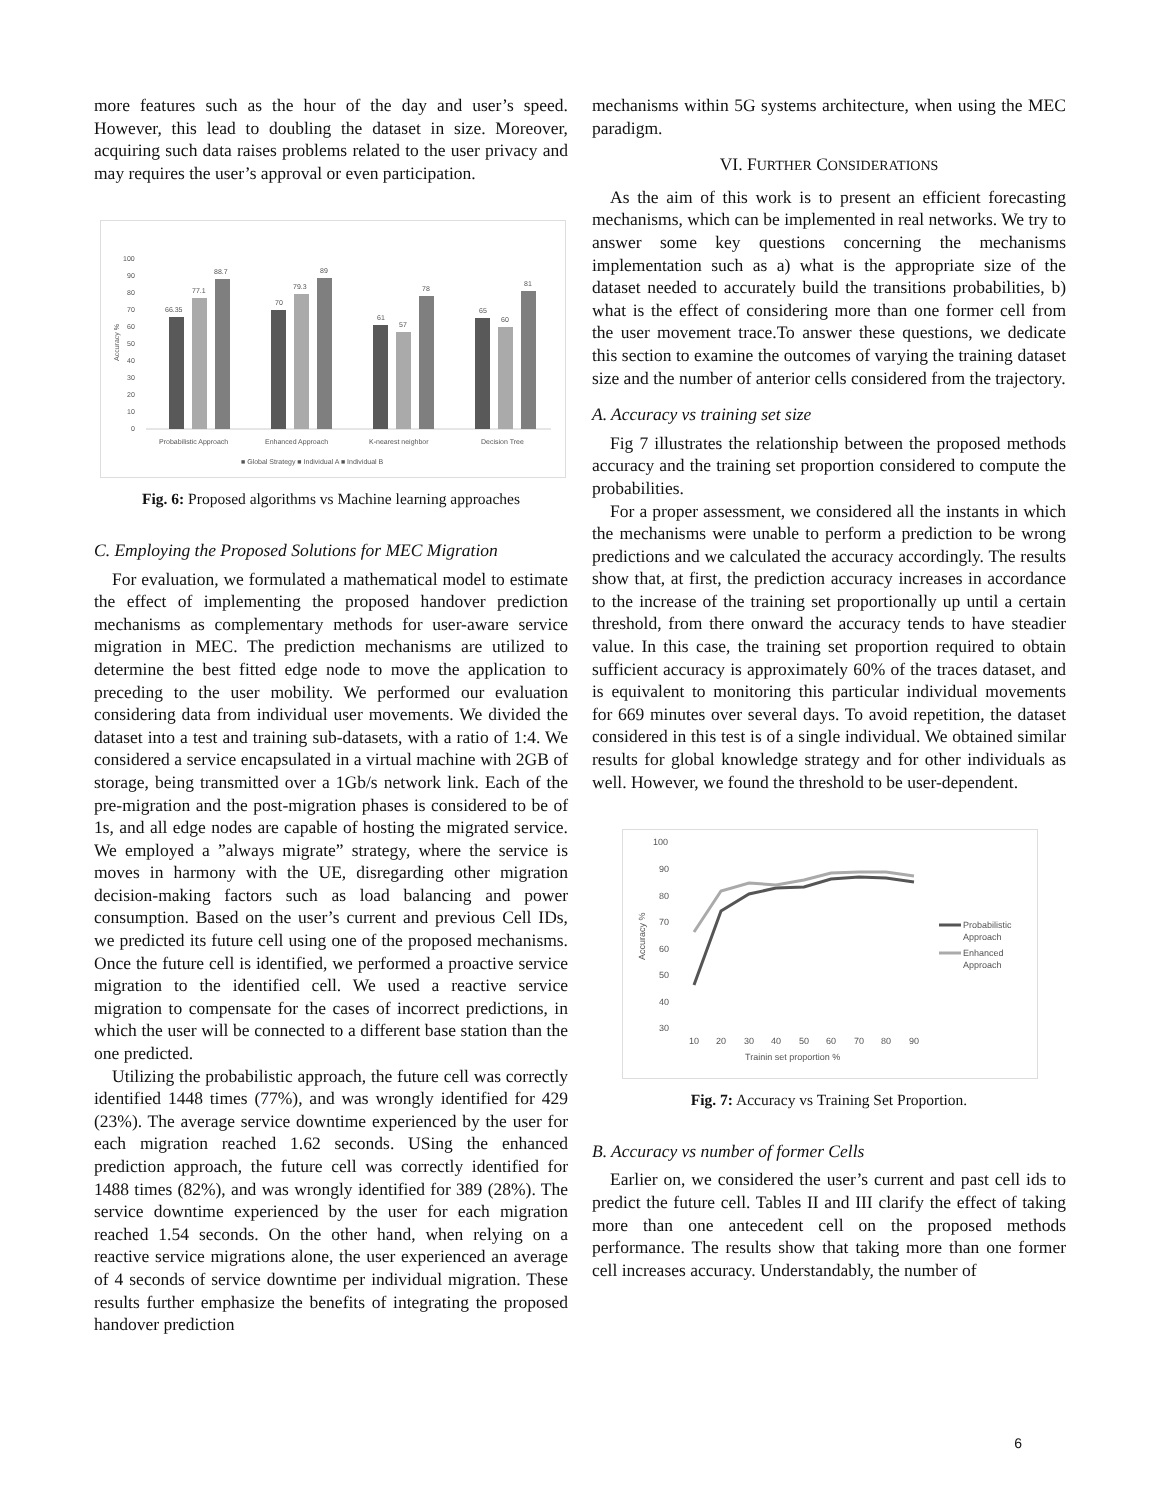more features such as the hour of the day and user’s speed. However, this lead to doubling the dataset in size. Moreover, acquiring such data raises problems related to the user privacy and may requires the user’s approval or even participation.
100
90
80
70
60
50
40
30
20
10
0
66.35
77.1
88.7
70
79.3
89
61
57
78
65
60
81
Probabilistic Approach
Enhanced Approach
K-nearest neighbor
Decision Tree
■ Global Strategy ■ Individual A ■ Individual B
Accuracy %
Fig. 6: Proposed algorithms vs Machine learning approaches
C. Employing the Proposed Solutions for MEC Migration
For evaluation, we formulated a mathematical model to estimate the effect of implementing the proposed handover prediction mechanisms as complementary methods for user-aware service migration in MEC. The prediction mechanisms are utilized to determine the best fitted edge node to move the application to preceding to the user mobility. We performed our evaluation considering data from individual user movements. We divided the dataset into a test and training sub-datasets, with a ratio of 1:4. We considered a service encapsulated in a virtual machine with 2GB of storage, being transmitted over a 1Gb/s network link. Each of the pre-migration and the post-migration phases is considered to be of 1s, and all edge nodes are capable of hosting the migrated service. We employed a ”always migrate” strategy, where the service is moves in harmony with the UE, disregarding other migration decision-making factors such as load balancing and power consumption. Based on the user’s current and previous Cell IDs, we predicted its future cell using one of the proposed mechanisms. Once the future cell is identified, we performed a proactive service migration to the identified cell. We used a reactive service migration to compensate for the cases of incorrect predictions, in which the user will be connected to a different base station than the one predicted.
Utilizing the probabilistic approach, the future cell was correctly identified 1448 times (77%), and was wrongly identified for 429 (23%). The average service downtime experienced by the user for each migration reached 1.62 seconds. USing the enhanced prediction approach, the future cell was correctly identified for 1488 times (82%), and was wrongly identified for 389 (28%). The service downtime experienced by the user for each migration reached 1.54 seconds. On the other hand, when relying on a reactive service migrations alone, the user experienced an average of 4 seconds of service downtime per individual migration. These results further emphasize the benefits of integrating the proposed handover prediction
mechanisms within 5G systems architecture, when using the MEC paradigm.
VI. FURTHER CONSIDERATIONS
As the aim of this work is to present an efficient forecasting mechanisms, which can be implemented in real networks. We try to answer some key questions concerning the mechanisms implementation such as a) what is the appropriate size of the dataset needed to accurately build the transitions probabilities, b) what is the effect of considering more than one former cell from the user movement trace.To answer these questions, we dedicate this section to examine the outcomes of varying the training dataset size and the number of anterior cells considered from the trajectory.
A. Accuracy vs training set size
Fig 7 illustrates the relationship between the proposed methods accuracy and the training set proportion considered to compute the probabilities.
For a proper assessment, we considered all the instants in which the mechanisms were unable to perform a prediction to be wrong predictions and we calculated the accuracy accordingly. The results show that, at first, the prediction accuracy increases in accordance to the increase of the training set proportionally up until a certain threshold, from there onward the accuracy tends to have steadier value. In this case, the training set proportion required to obtain sufficient accuracy is approximately 60% of the traces dataset, and is equivalent to monitoring this particular individual movements for 669 minutes over several days. To avoid repetition, the dataset considered in this test is of a single individual. We obtained similar results for global knowledge strategy and for other individuals as well. However, we found the threshold to be user-dependent.
100
90
80
70
60
50
40
30
10
20
30
40
50
60
70
80
90
Trainin set proportion %
Probabilistic
Approach
Enhanced
Approach
Accuracy %
Fig. 7: Accuracy vs Training Set Proportion.
B. Accuracy vs number of former Cells
Earlier on, we considered the user’s current and past cell ids to predict the future cell. Tables II and III clarify the effect of taking more than one antecedent cell on the proposed methods performance. The results show that taking more than one former cell increases accuracy. Understandably, the number of
6